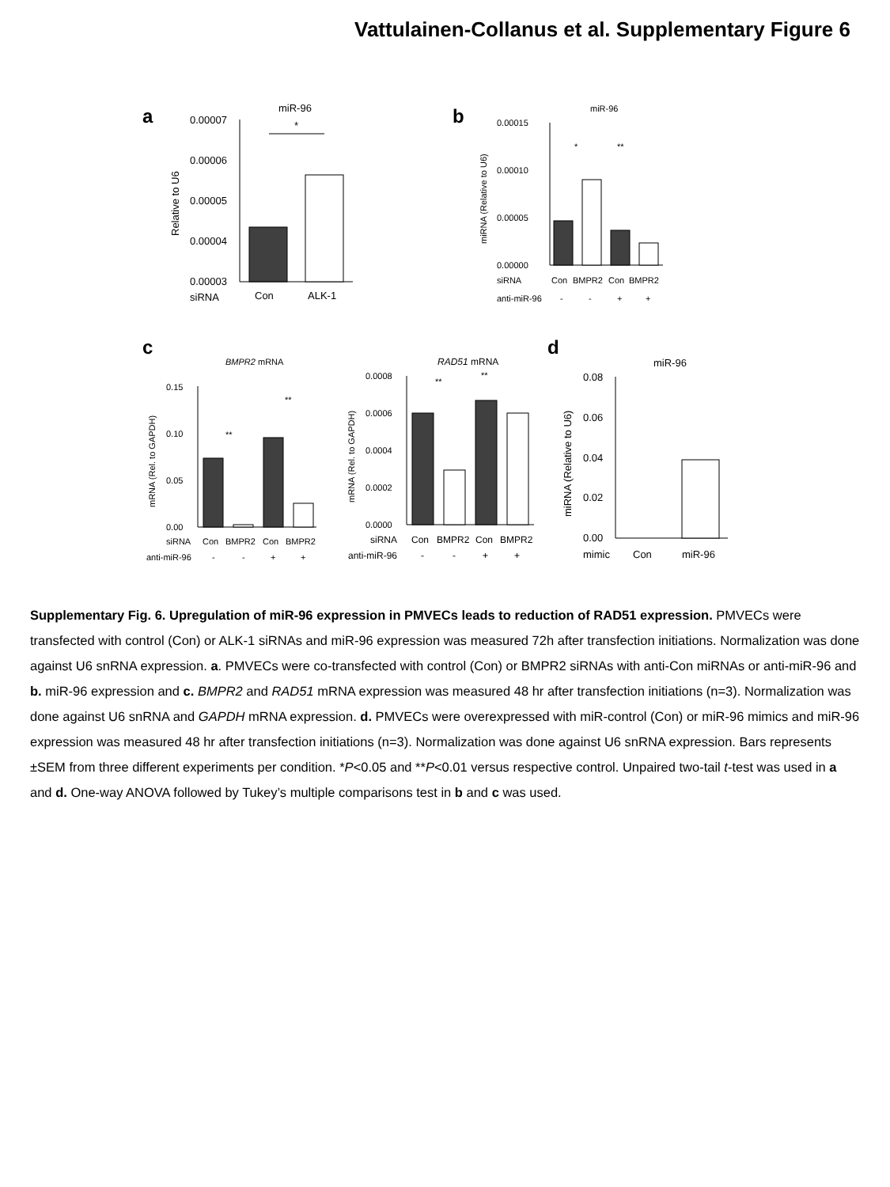Vattulainen-Collanus et al. Supplementary Figure 6
a
miR-96
0.00007
0.00006
0.00005
0.00004
0.00003
Relative to U6
Con
ALK-1
siRNA
*
b
miR-96
0.00015
0.00010
0.00005
0.00000
miRNA (Relative to U6)
siRNA
Con
BMPR2
Con
BMPR2
anti-miR-96
-
-
+
+
*
**
c
BMPR2 mRNA
0.15
0.10
0.05
0.00
mRNA (Rel. to GAPDH)
siRNA
Con
BMPR2
Con
BMPR2
anti-miR-96
-
-
+
+
**
**
RAD51 mRNA
0.0008
0.0006
0.0004
0.0002
0.0000
mRNA (Rel. to GAPDH)
siRNA
Con
BMPR2
Con
BMPR2
anti-miR-96
-
-
+
+
**
**
d
miR-96
0.08
0.06
0.04
0.02
0.00
miRNA (Relative to U6)
mimic
Con
miR-96
Supplementary Fig. 6. Upregulation of miR-96 expression in PMVECs leads to reduction of RAD51 expression. PMVECs were transfected with control (Con) or ALK-1 siRNAs and miR-96 expression was measured 72h after transfection initiations. Normalization was done against U6 snRNA expression. a. PMVECs were co-transfected with control (Con) or BMPR2 siRNAs with anti-Con miRNAs or anti-miR-96 and b. miR-96 expression and c. BMPR2 and RAD51 mRNA expression was measured 48 hr after transfection initiations (n=3). Normalization was done against U6 snRNA and GAPDH mRNA expression. d. PMVECs were overexpressed with miR-control (Con) or miR-96 mimics and miR-96 expression was measured 48 hr after transfection initiations (n=3). Normalization was done against U6 snRNA expression. Bars represents ±SEM from three different experiments per condition. *P<0.05 and **P<0.01 versus respective control. Unpaired two-tail t-test was used in a and d. One-way ANOVA followed by Tukey’s multiple comparisons test in b and c was used.